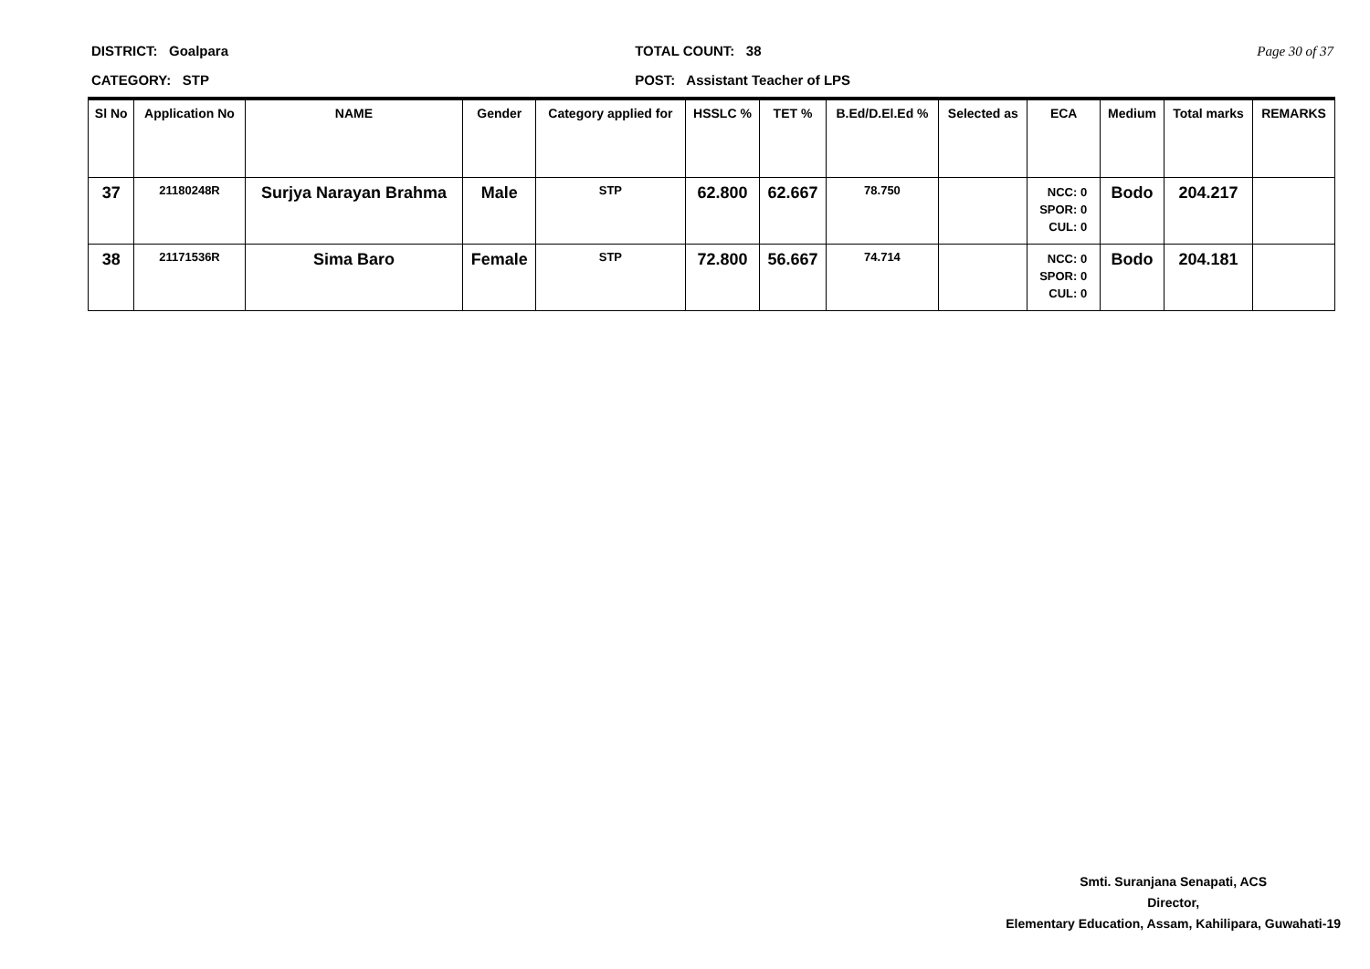DISTRICT: Goalpara
CATEGORY: STP
TOTAL COUNT: 38
POST: Assistant Teacher of LPS
Page 30 of 37
| Sl No | Application No | NAME | Gender | Category applied for | HSSLC % | TET % | B.Ed/D.El.Ed % | Selected as | ECA | Medium | Total marks | REMARKS |
| --- | --- | --- | --- | --- | --- | --- | --- | --- | --- | --- | --- | --- |
| 37 | 21180248R | Surjya Narayan Brahma | Male | STP | 62.800 | 62.667 | 78.750 | | NCC: 0 SPOR: 0 CUL: 0 | Bodo | 204.217 | |
| 38 | 21171536R | Sima Baro | Female | STP | 72.800 | 56.667 | 74.714 | | NCC: 0 SPOR: 0 CUL: 0 | Bodo | 204.181 | |
Smti. Suranjana Senapati, ACS
Director,
Elementary Education, Assam, Kahilipara, Guwahati-19